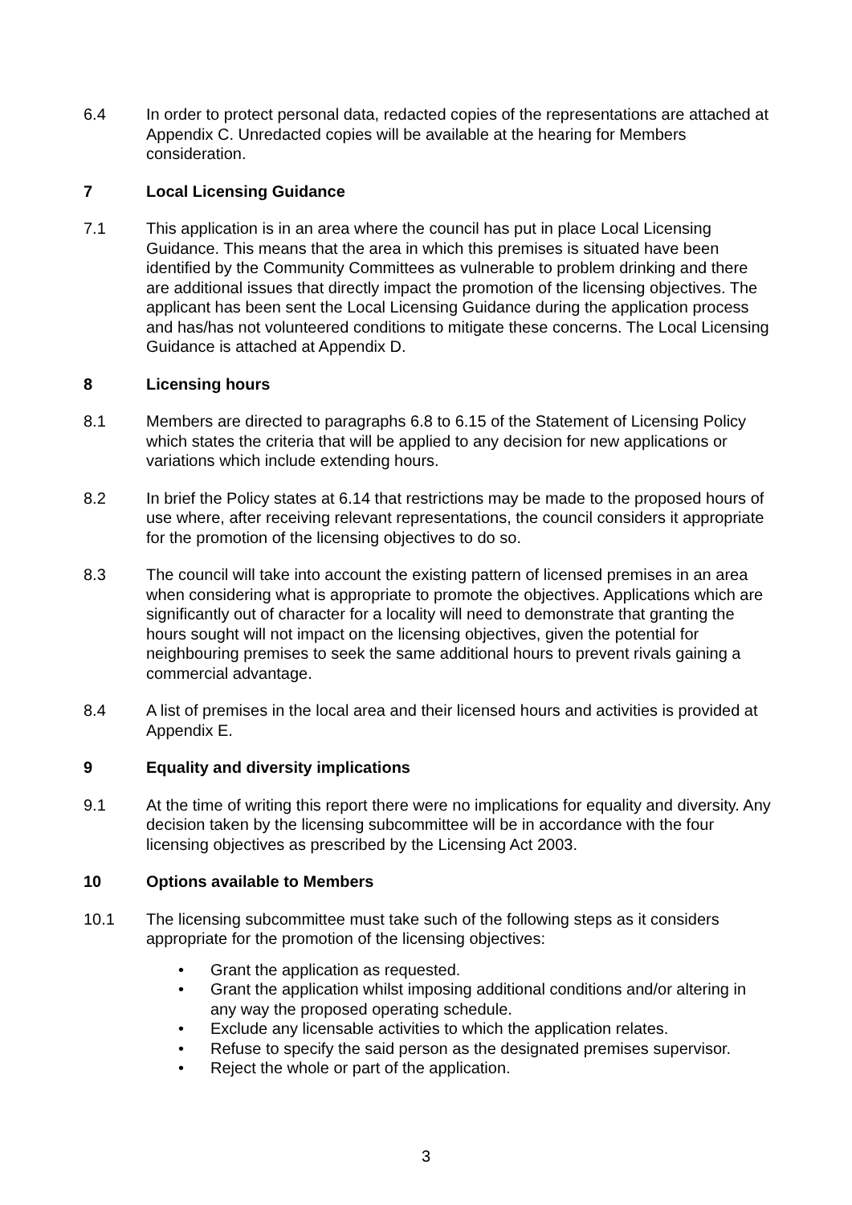6.4 In order to protect personal data, redacted copies of the representations are attached at Appendix C. Unredacted copies will be available at the hearing for Members consideration.
7 Local Licensing Guidance
7.1 This application is in an area where the council has put in place Local Licensing Guidance. This means that the area in which this premises is situated have been identified by the Community Committees as vulnerable to problem drinking and there are additional issues that directly impact the promotion of the licensing objectives. The applicant has been sent the Local Licensing Guidance during the application process and has/has not volunteered conditions to mitigate these concerns. The Local Licensing Guidance is attached at Appendix D.
8 Licensing hours
8.1 Members are directed to paragraphs 6.8 to 6.15 of the Statement of Licensing Policy which states the criteria that will be applied to any decision for new applications or variations which include extending hours.
8.2 In brief the Policy states at 6.14 that restrictions may be made to the proposed hours of use where, after receiving relevant representations, the council considers it appropriate for the promotion of the licensing objectives to do so.
8.3 The council will take into account the existing pattern of licensed premises in an area when considering what is appropriate to promote the objectives. Applications which are significantly out of character for a locality will need to demonstrate that granting the hours sought will not impact on the licensing objectives, given the potential for neighbouring premises to seek the same additional hours to prevent rivals gaining a commercial advantage.
8.4 A list of premises in the local area and their licensed hours and activities is provided at Appendix E.
9 Equality and diversity implications
9.1 At the time of writing this report there were no implications for equality and diversity. Any decision taken by the licensing subcommittee will be in accordance with the four licensing objectives as prescribed by the Licensing Act 2003.
10 Options available to Members
10.1 The licensing subcommittee must take such of the following steps as it considers appropriate for the promotion of the licensing objectives:
• Grant the application as requested.
• Grant the application whilst imposing additional conditions and/or altering in any way the proposed operating schedule.
• Exclude any licensable activities to which the application relates.
• Refuse to specify the said person as the designated premises supervisor.
• Reject the whole or part of the application.
3